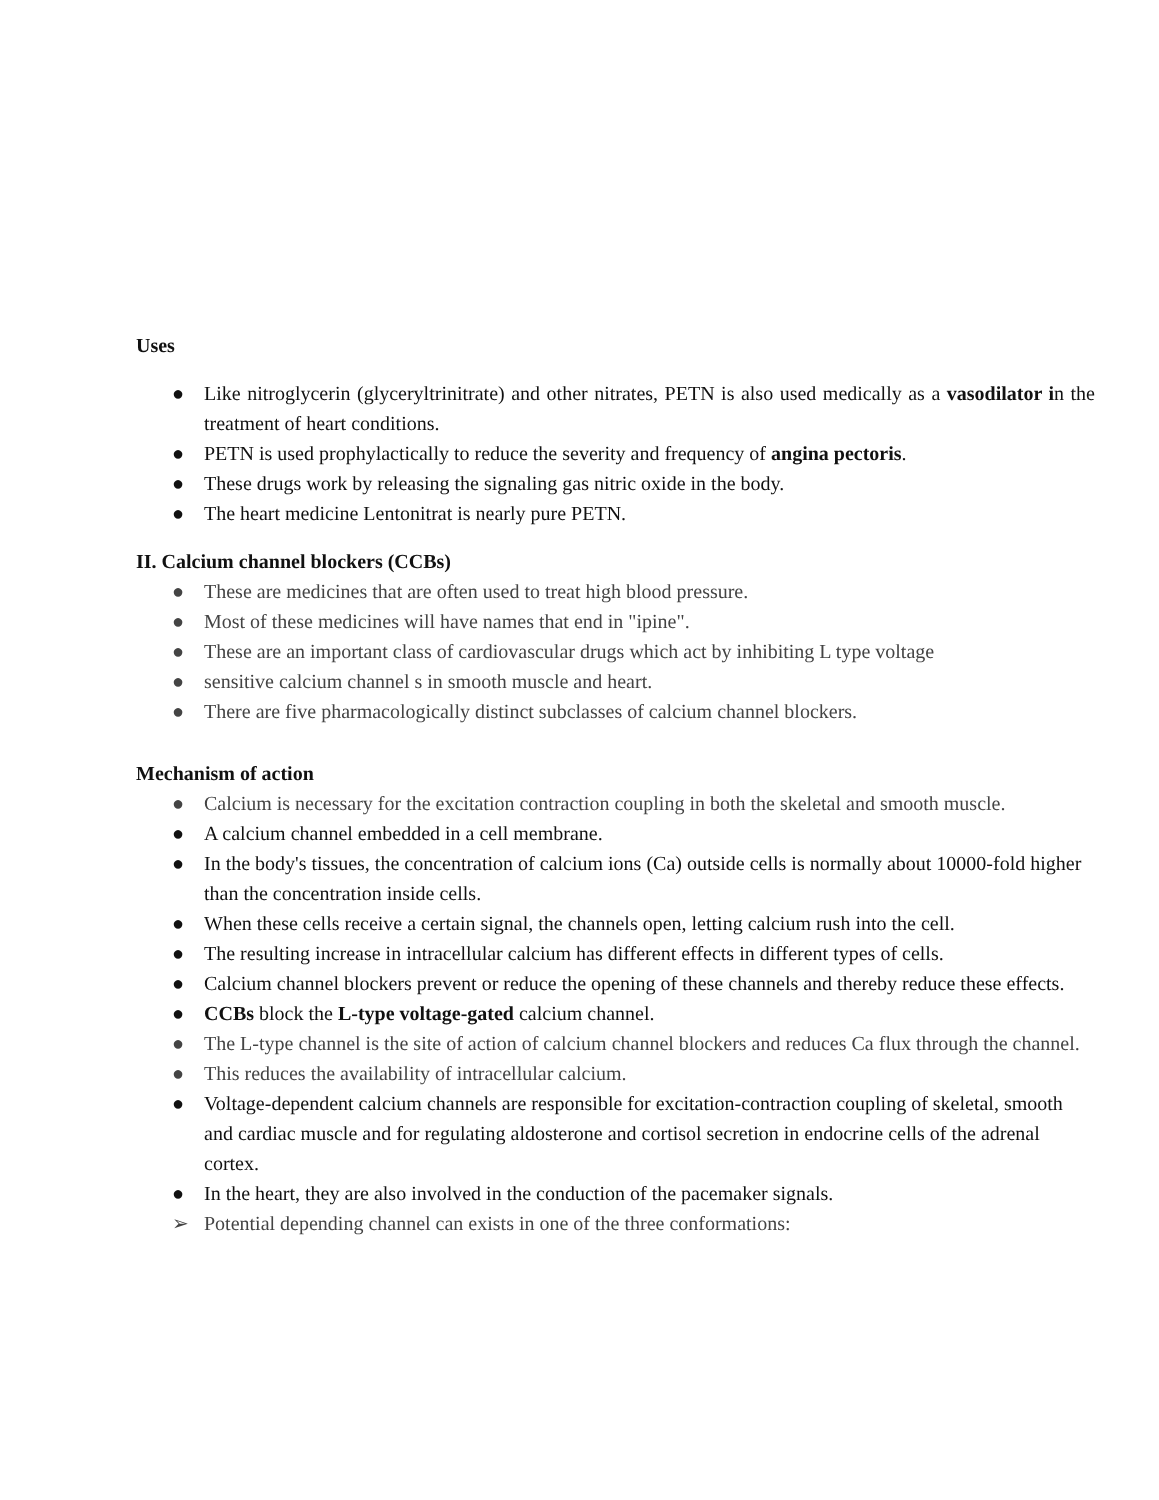Uses
● Like nitroglycerin (glyceryltrinitrate) and other nitrates, PETN is also used medically as a vasodilator in the treatment of heart conditions.
● PETN is used prophylactically to reduce the severity and frequency of angina pectoris.
● These drugs work by releasing the signaling gas nitric oxide in the body.
● The heart medicine Lentonitrat is nearly pure PETN.
II. Calcium channel blockers (CCBs)
● These are medicines that are often used to treat high blood pressure.
● Most of these medicines will have names that end in "ipine".
● These are an important class of cardiovascular drugs which act by inhibiting L type voltage
● sensitive calcium channel s in smooth muscle and heart.
● There are five pharmacologically distinct subclasses of calcium channel blockers.
Mechanism of action
● Calcium is necessary for the excitation contraction coupling in both the skeletal and smooth muscle.
● A calcium channel embedded in a cell membrane.
● In the body's tissues, the concentration of calcium ions (Ca) outside cells is normally about 10000-fold higher than the concentration inside cells.
● When these cells receive a certain signal, the channels open, letting calcium rush into the cell.
● The resulting increase in intracellular calcium has different effects in different types of cells.
● Calcium channel blockers prevent or reduce the opening of these channels and thereby reduce these effects.
● CCBs block the L-type voltage-gated calcium channel.
● The L-type channel is the site of action of calcium channel blockers and reduces Ca flux through the channel.
● This reduces the availability of intracellular calcium.
● Voltage-dependent calcium channels are responsible for excitation-contraction coupling of skeletal, smooth and cardiac muscle and for regulating aldosterone and cortisol secretion in endocrine cells of the adrenal cortex.
● In the heart, they are also involved in the conduction of the pacemaker signals.
➢ Potential depending channel can exists in one of the three conformations: